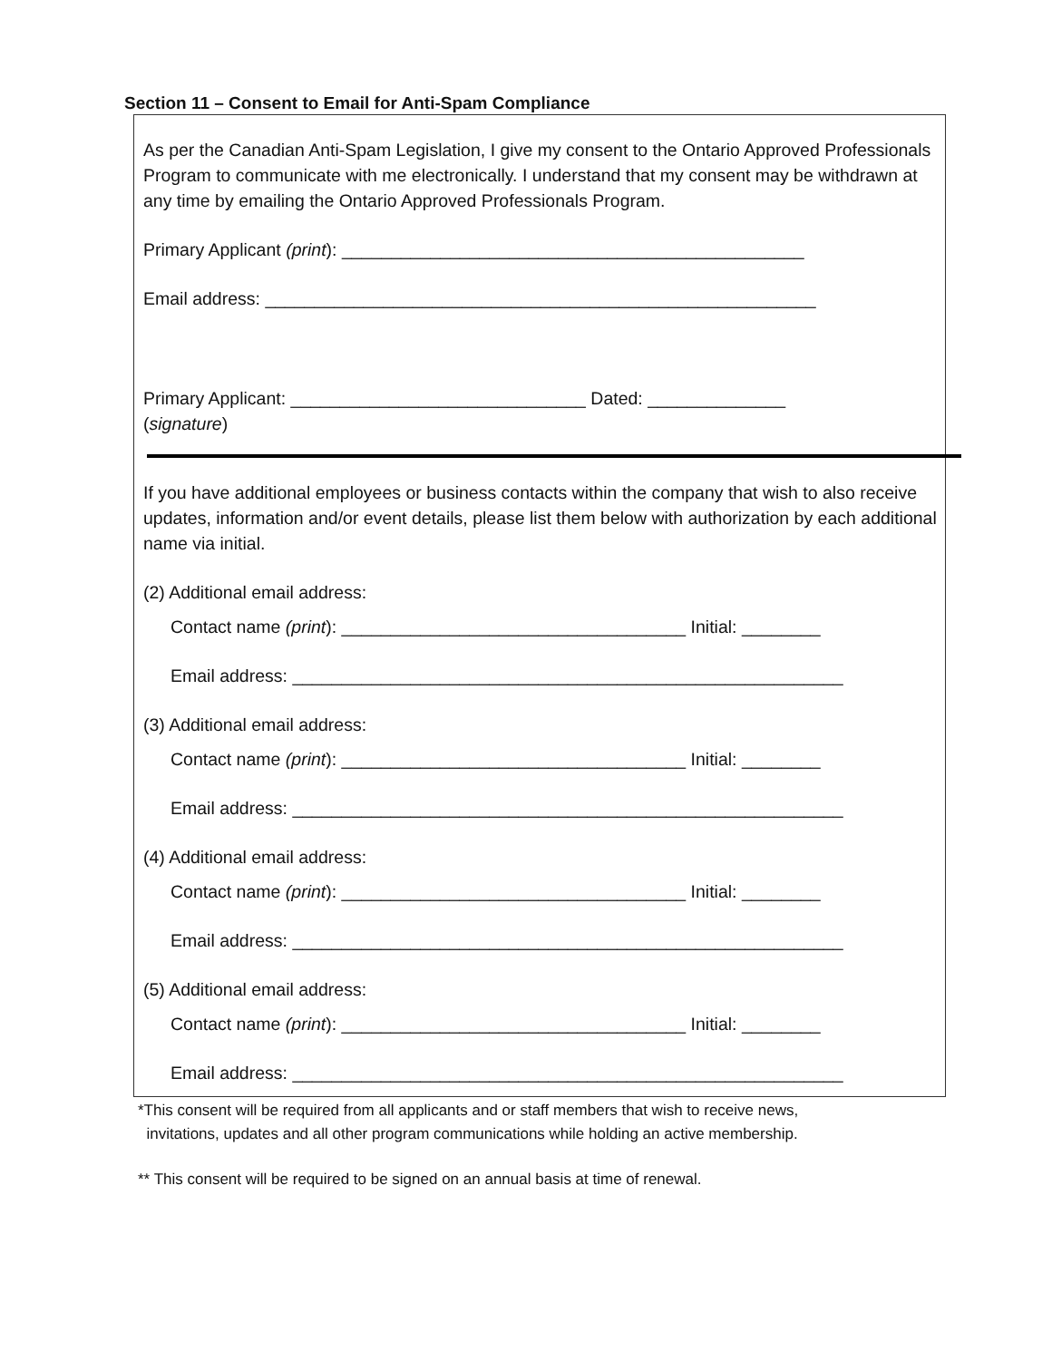Section 11 – Consent to Email for Anti-Spam Compliance
As per the Canadian Anti-Spam Legislation, I give my consent to the Ontario Approved Professionals Program to communicate with me electronically. I understand that my consent may be withdrawn at any time by emailing the Ontario Approved Professionals Program.
Primary Applicant (print): _______________________________________________
Email address: ________________________________________________________
Primary Applicant: ______________________________ Dated: ______________
(signature)
If you have additional employees or business contacts within the company that wish to also receive updates, information and/or event details, please list them below with authorization by each additional name via initial.
(2) Additional email address:
Contact name (print): ___________________________________ Initial: ________
Email address: ________________________________________________________
(3) Additional email address:
Contact name (print): ___________________________________ Initial: ________
Email address: ________________________________________________________
(4) Additional email address:
Contact name (print): ___________________________________ Initial: ________
Email address: ________________________________________________________
(5) Additional email address:
Contact name (print): ___________________________________ Initial: ________
Email address: ________________________________________________________
*This consent will be required from all applicants and or staff members that wish to receive news,
invitations, updates and all other program communications while holding an active membership.
** This consent will be required to be signed on an annual basis at time of renewal.